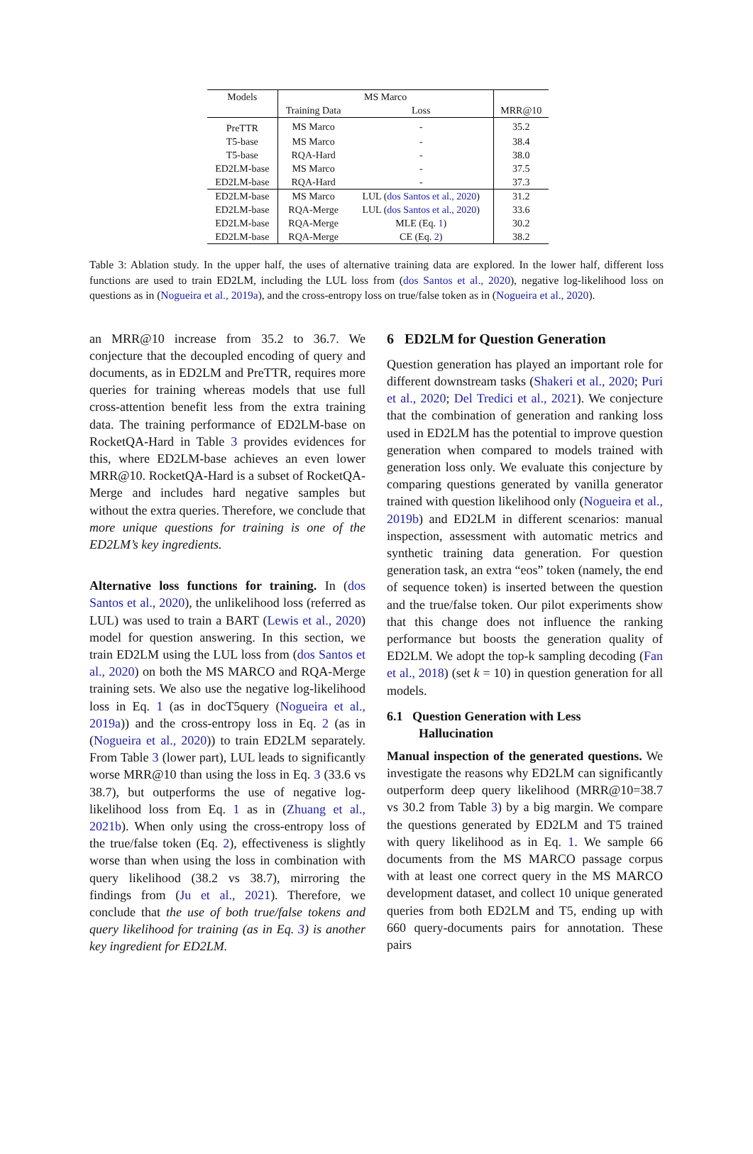| Models | MS Marco | | |
| --- | --- | --- | --- |
| | Training Data | Loss | MRR@10 |
| PreTTR | MS Marco | - | 35.2 |
| T5-base | MS Marco | - | 38.4 |
| T5-base | RQA-Hard | - | 38.0 |
| ED2LM-base | MS Marco | - | 37.5 |
| ED2LM-base | RQA-Hard | - | 37.3 |
| ED2LM-base | MS Marco | LUL ( dos Santos et al., 2020 ) | 31.2 |
| ED2LM-base | RQA-Merge | LUL ( dos Santos et al., 2020 ) | 33.6 |
| ED2LM-base | RQA-Merge | MLE (Eq. 1 ) | 30.2 |
| ED2LM-base | RQA-Merge | CE (Eq. 2 ) | 38.2 |
Table 3: Ablation study. In the upper half, the uses of alternative training data are explored. In the lower half, different loss functions are used to train ED2LM, including the LUL loss from (dos Santos et al., 2020), negative log-likelihood loss on questions as in (Nogueira et al., 2019a), and the cross-entropy loss on true/false token as in (Nogueira et al., 2020).
an MRR@10 increase from 35.2 to 36.7. We conjecture that the decoupled encoding of query and documents, as in ED2LM and PreTTR, requires more queries for training whereas models that use full cross-attention benefit less from the extra training data. The training performance of ED2LM-base on RocketQA-Hard in Table 3 provides evidences for this, where ED2LM-base achieves an even lower MRR@10. RocketQA-Hard is a subset of RocketQA-Merge and includes hard negative samples but without the extra queries. Therefore, we conclude that more unique questions for training is one of the ED2LM’s key ingredients.
Alternative loss functions for training. In (dos Santos et al., 2020), the unlikelihood loss (referred as LUL) was used to train a BART (Lewis et al., 2020) model for question answering. In this section, we train ED2LM using the LUL loss from (dos Santos et al., 2020) on both the MS MARCO and RQA-Merge training sets. We also use the negative log-likelihood loss in Eq. 1 (as in docT5query (Nogueira et al., 2019a)) and the cross-entropy loss in Eq. 2 (as in (Nogueira et al., 2020)) to train ED2LM separately. From Table 3 (lower part), LUL leads to significantly worse MRR@10 than using the loss in Eq. 3 (33.6 vs 38.7), but outperforms the use of negative log-likelihood loss from Eq. 1 as in (Zhuang et al., 2021b). When only using the cross-entropy loss of the true/false token (Eq. 2), effectiveness is slightly worse than when using the loss in combination with query likelihood (38.2 vs 38.7), mirroring the findings from (Ju et al., 2021). Therefore, we conclude that the use of both true/false tokens and query likelihood for training (as in Eq. 3) is another key ingredient for ED2LM.
6 ED2LM for Question Generation
Question generation has played an important role for different downstream tasks (Shakeri et al., 2020; Puri et al., 2020; Del Tredici et al., 2021). We conjecture that the combination of generation and ranking loss used in ED2LM has the potential to improve question generation when compared to models trained with generation loss only. We evaluate this conjecture by comparing questions generated by vanilla generator trained with question likelihood only (Nogueira et al., 2019b) and ED2LM in different scenarios: manual inspection, assessment with automatic metrics and synthetic training data generation. For question generation task, an extra “eos” token (namely, the end of sequence token) is inserted between the question and the true/false token. Our pilot experiments show that this change does not influence the ranking performance but boosts the generation quality of ED2LM. We adopt the top-k sampling decoding (Fan et al., 2018) (set k = 10) in question generation for all models.
6.1 Question Generation with Less
Hallucination
Manual inspection of the generated questions. We investigate the reasons why ED2LM can significantly outperform deep query likelihood (MRR@10=38.7 vs 30.2 from Table 3) by a big margin. We compare the questions generated by ED2LM and T5 trained with query likelihood as in Eq. 1. We sample 66 documents from the MS MARCO passage corpus with at least one correct query in the MS MARCO development dataset, and collect 10 unique generated queries from both ED2LM and T5, ending up with 660 query-documents pairs for annotation. These pairs